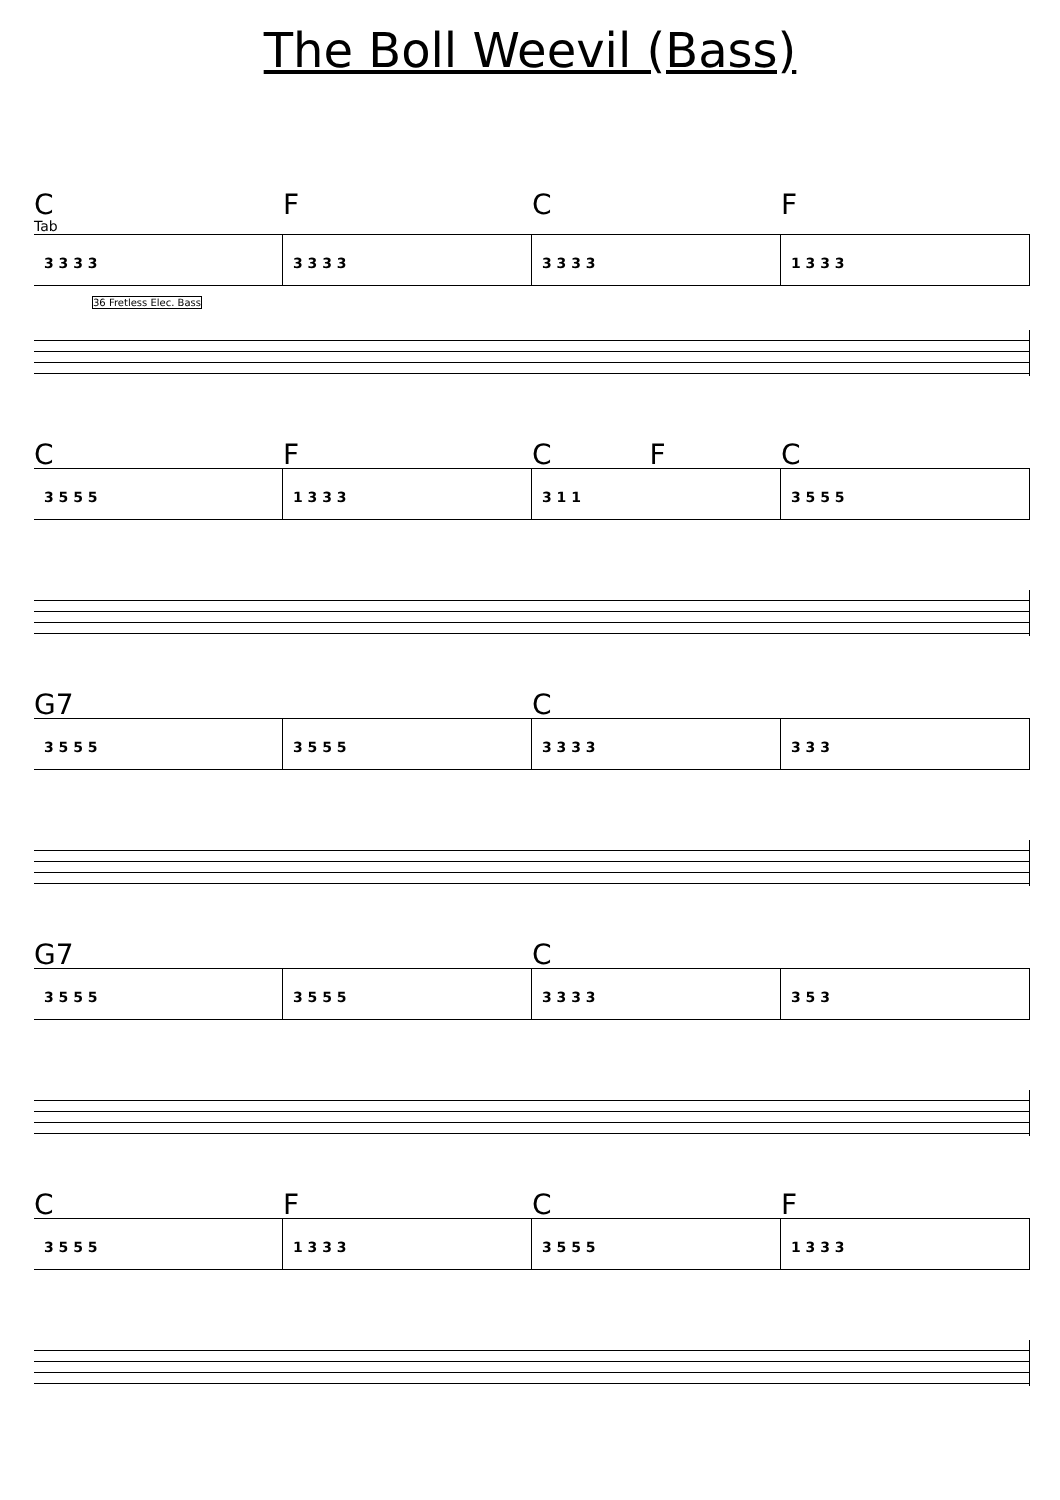The Boll Weevil (Bass)
C F C F
Tab
3 3 3 3 3 3 3 3 3 3 3 3 1 3 3 3
36 Fretless Elec. Bass
C F C F C
3 5 5 5 1 3 3 3 3 1 1 3 5 5 5
G7 C
3 5 5 5 3 5 5 5 3 3 3 3 3 3 3
G7 C
3 5 5 5 3 5 5 5 3 3 3 3 3 5 3
C F C F
3 5 5 5 1 3 3 3 3 5 5 5 1 3 3 3